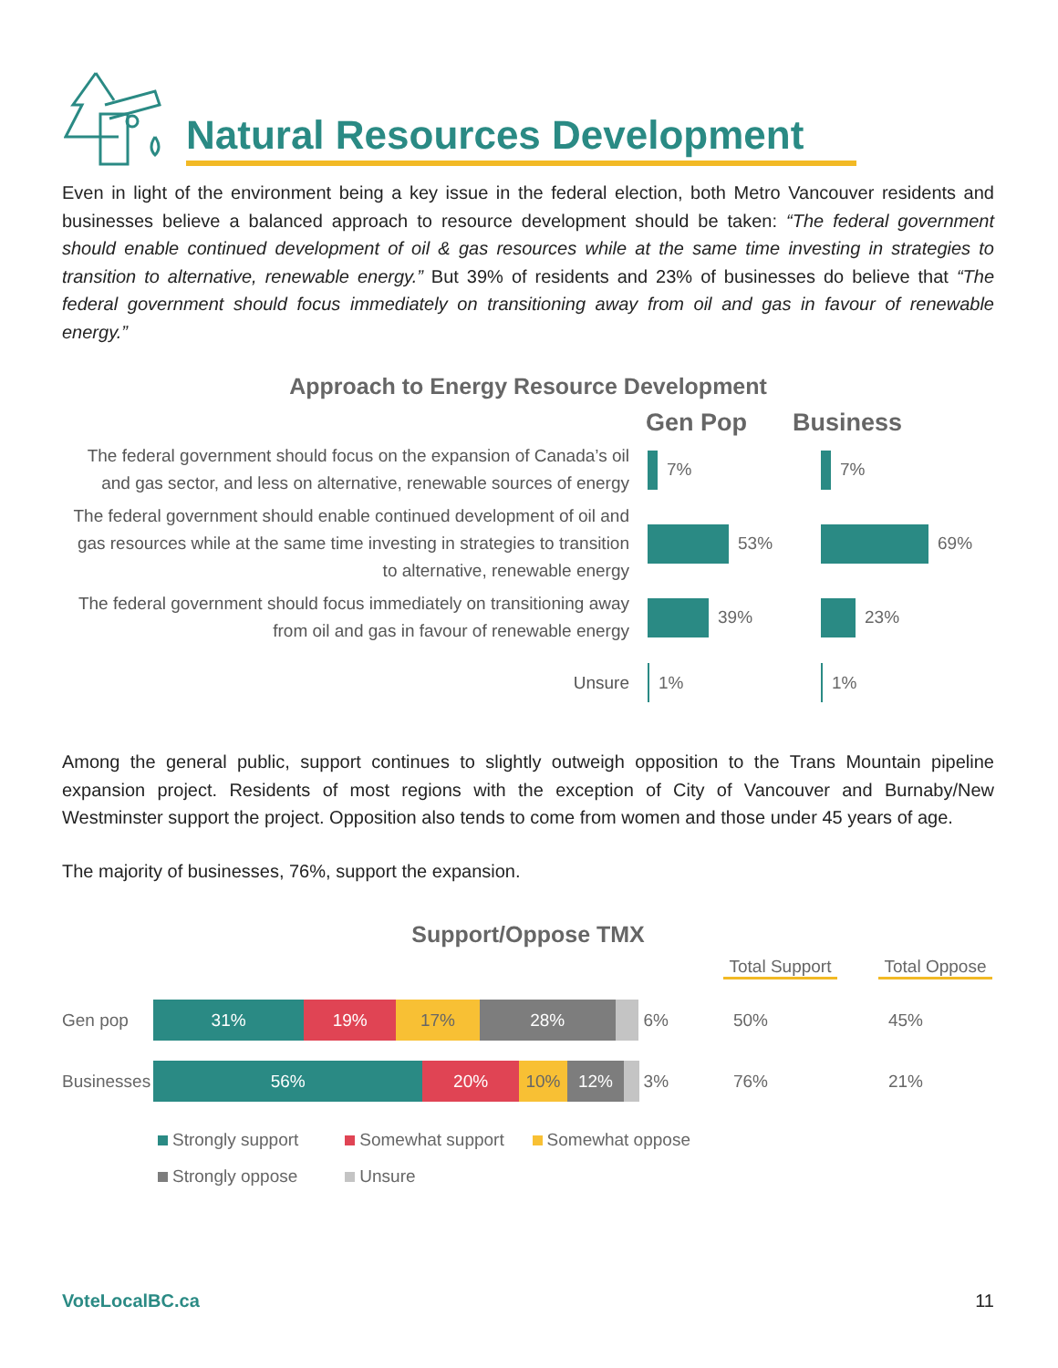Natural Resources Development
Even in light of the environment being a key issue in the federal election, both Metro Vancouver residents and businesses believe a balanced approach to resource development should be taken: “The federal government should enable continued development of oil & gas resources while at the same time investing in strategies to transition to alternative, renewable energy.” But 39% of residents and 23% of businesses do believe that “The federal government should focus immediately on transitioning away from oil and gas in favour of renewable energy.”
Approach to Energy Resource Development
Gen Pop Business
The federal government should focus on the expansion of Canada’s oil and gas sector, and less on alternative, renewable sources of energy
7% 7%
The federal government should enable continued development of oil and gas resources while at the same time investing in strategies to transition to alternative, renewable energy
53% 69%
The federal government should focus immediately on transitioning away from oil and gas in favour of renewable energy
39% 23%
Unsure
1% 1%
Among the general public, support continues to slightly outweigh opposition to the Trans Mountain pipeline expansion project. Residents of most regions with the exception of City of Vancouver and Burnaby/New Westminster support the project. Opposition also tends to come from women and those under 45 years of age.
The majority of businesses, 76%, support the expansion.
Support/Oppose TMX
Total Support Total Oppose
Gen pop
31% 19% 17% 28% 6%
50% 45%
Businesses
56% 20% 10% 12% 3%
76% 21%
Strongly support Somewhat support Somewhat oppose
Strongly oppose Unsure
VoteLocalBC.ca 11